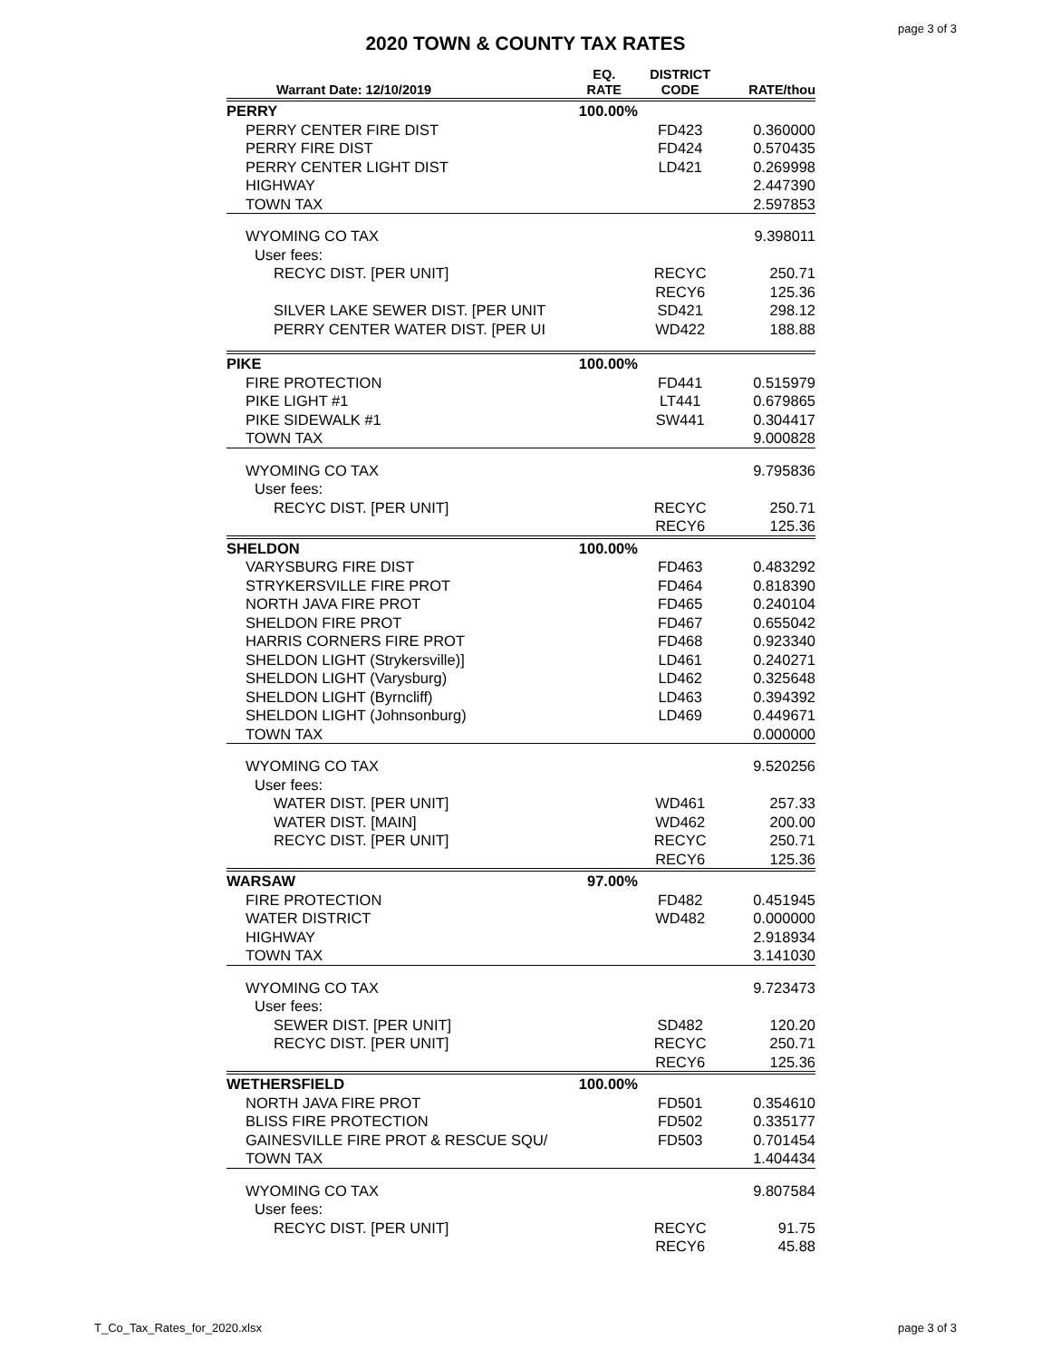page 3 of 3
2020 TOWN & COUNTY TAX RATES
| Warrant Date: 12/10/2019 | EQ. RATE | DISTRICT CODE | RATE/thou |
| --- | --- | --- | --- |
| PERRY | 100.00% | | |
| PERRY CENTER FIRE DIST | | FD423 | 0.360000 |
| PERRY FIRE DIST | | FD424 | 0.570435 |
| PERRY CENTER LIGHT DIST | | LD421 | 0.269998 |
| HIGHWAY | | | 2.447390 |
| TOWN TAX | | | 2.597853 |
| WYOMING CO TAX | | | 9.398011 |
| User fees: | | | |
| RECYC DIST. [PER UNIT] | | RECYC | 250.71 |
| | | RECY6 | 125.36 |
| SILVER LAKE SEWER DIST. [PER UNIT | | SD421 | 298.12 |
| PERRY CENTER WATER DIST. [PER UI | | WD422 | 188.88 |
| PIKE | 100.00% | | |
| FIRE PROTECTION | | FD441 | 0.515979 |
| PIKE LIGHT #1 | | LT441 | 0.679865 |
| PIKE SIDEWALK #1 | | SW441 | 0.304417 |
| TOWN TAX | | | 9.000828 |
| WYOMING CO TAX | | | 9.795836 |
| User fees: | | | |
| RECYC DIST. [PER UNIT] | | RECYC | 250.71 |
| | | RECY6 | 125.36 |
| SHELDON | 100.00% | | |
| VARYSBURG FIRE DIST | | FD463 | 0.483292 |
| STRYKERSVILLE FIRE PROT | | FD464 | 0.818390 |
| NORTH JAVA FIRE PROT | | FD465 | 0.240104 |
| SHELDON FIRE PROT | | FD467 | 0.655042 |
| HARRIS CORNERS FIRE PROT | | FD468 | 0.923340 |
| SHELDON LIGHT (Strykersville)] | | LD461 | 0.240271 |
| SHELDON LIGHT (Varysburg) | | LD462 | 0.325648 |
| SHELDON LIGHT (Byrncliff) | | LD463 | 0.394392 |
| SHELDON LIGHT (Johnsonburg) | | LD469 | 0.449671 |
| TOWN TAX | | | 0.000000 |
| WYOMING CO TAX | | | 9.520256 |
| User fees: | | | |
| WATER DIST. [PER UNIT] | | WD461 | 257.33 |
| WATER DIST. [MAIN] | | WD462 | 200.00 |
| RECYC DIST. [PER UNIT] | | RECYC | 250.71 |
| | | RECY6 | 125.36 |
| WARSAW | 97.00% | | |
| FIRE PROTECTION | | FD482 | 0.451945 |
| WATER DISTRICT | | WD482 | 0.000000 |
| HIGHWAY | | | 2.918934 |
| TOWN TAX | | | 3.141030 |
| WYOMING CO TAX | | | 9.723473 |
| User fees: | | | |
| SEWER DIST. [PER UNIT] | | SD482 | 120.20 |
| RECYC DIST. [PER UNIT] | | RECYC | 250.71 |
| | | RECY6 | 125.36 |
| WETHERSFIELD | 100.00% | | |
| NORTH JAVA FIRE PROT | | FD501 | 0.354610 |
| BLISS FIRE PROTECTION | | FD502 | 0.335177 |
| GAINESVILLE FIRE PROT & RESCUE SQU/ | | FD503 | 0.701454 |
| TOWN TAX | | | 1.404434 |
| WYOMING CO TAX | | | 9.807584 |
| User fees: | | | |
| RECYC DIST. [PER UNIT] | | RECYC | 91.75 |
| | | RECY6 | 45.88 |
T_Co_Tax_Rates_for_2020.xlsx page 3 of 3